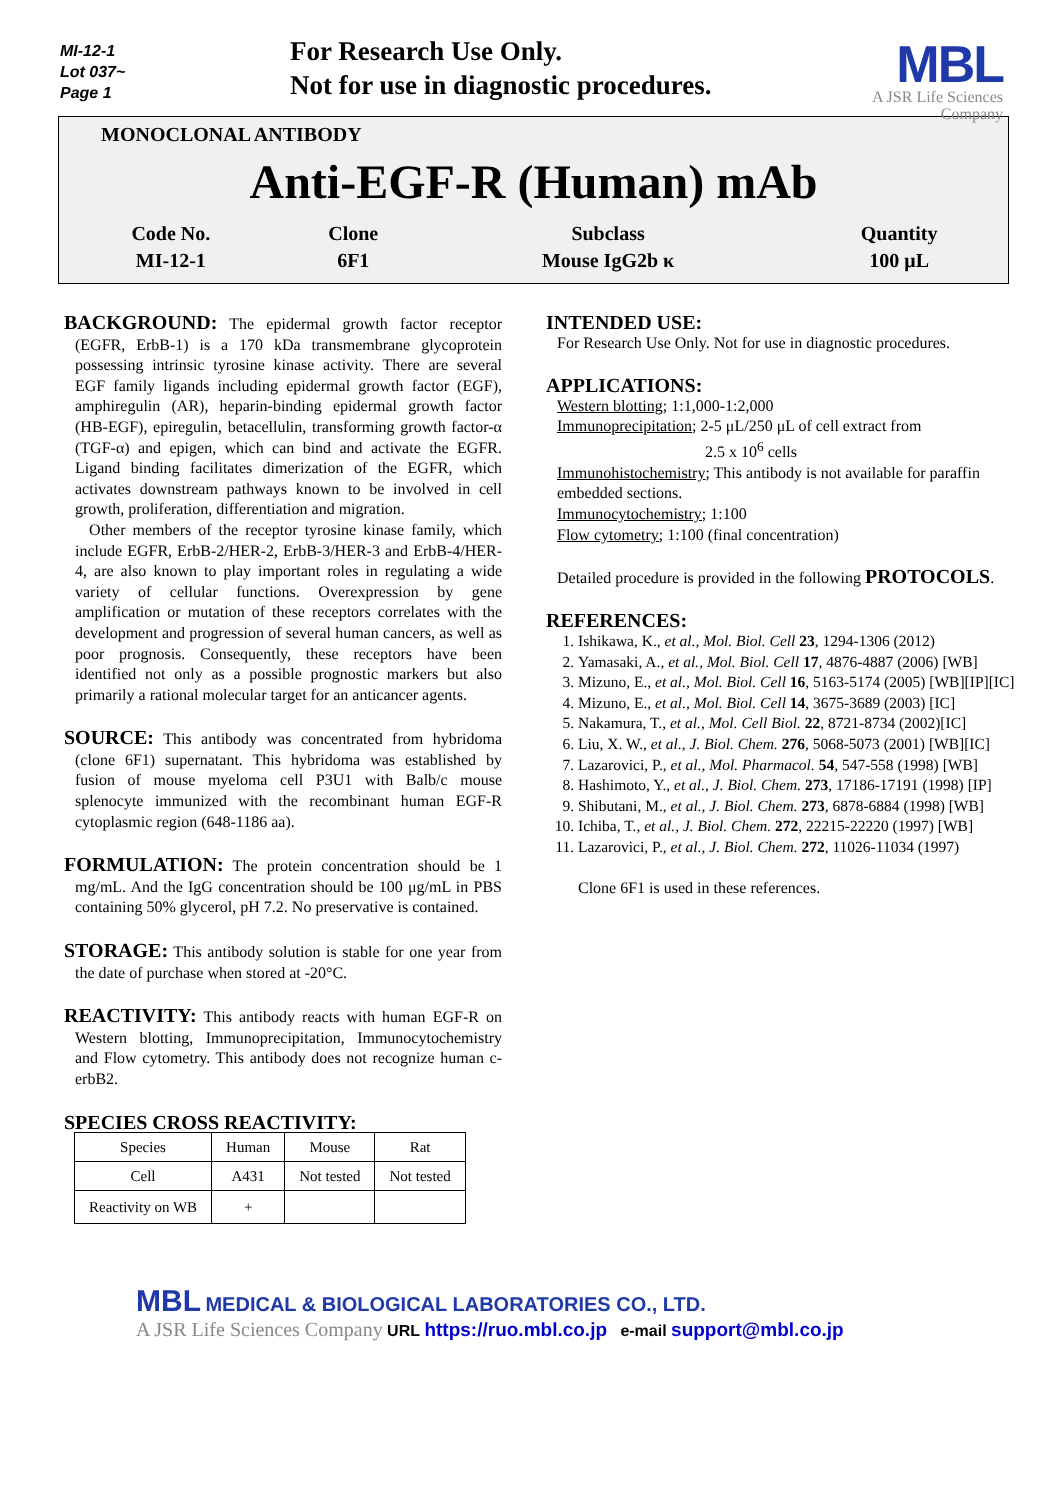MI-12-1
Lot 037~
Page 1
For Research Use Only.
Not for use in diagnostic procedures.
MBL
A JSR Life Sciences
Company
MONOCLONAL ANTIBODY
Anti-EGF-R (Human) mAb
| Code No. | Clone | Subclass | Quantity |
| MI-12-1 | 6F1 | Mouse IgG2b κ | 100 μL |
BACKGROUND: The epidermal growth factor receptor (EGFR, ErbB-1) is a 170 kDa transmembrane glycoprotein possessing intrinsic tyrosine kinase activity. There are several EGF family ligands including epidermal growth factor (EGF), amphiregulin (AR), heparin-binding epidermal growth factor (HB-EGF), epiregulin, betacellulin, transforming growth factor-α (TGF-α) and epigen, which can bind and activate the EGFR. Ligand binding facilitates dimerization of the EGFR, which activates downstream pathways known to be involved in cell growth, proliferation, differentiation and migration.
Other members of the receptor tyrosine kinase family, which include EGFR, ErbB-2/HER-2, ErbB-3/HER-3 and ErbB-4/HER-4, are also known to play important roles in regulating a wide variety of cellular functions. Overexpression by gene amplification or mutation of these receptors correlates with the development and progression of several human cancers, as well as poor prognosis. Consequently, these receptors have been identified not only as a possible prognostic markers but also primarily a rational molecular target for an anticancer agents.
SOURCE: This antibody was concentrated from hybridoma (clone 6F1) supernatant. This hybridoma was established by fusion of mouse myeloma cell P3U1 with Balb/c mouse splenocyte immunized with the recombinant human EGF-R cytoplasmic region (648-1186 aa).
FORMULATION: The protein concentration should be 1 mg/mL. And the IgG concentration should be 100 μg/mL in PBS containing 50% glycerol, pH 7.2. No preservative is contained.
STORAGE: This antibody solution is stable for one year from the date of purchase when stored at -20°C.
REACTIVITY: This antibody reacts with human EGF-R on Western blotting, Immunoprecipitation, Immunocytochemistry and Flow cytometry. This antibody does not recognize human c-erbB2.
SPECIES CROSS REACTIVITY:
| Species | Human | Mouse | Rat |
| Cell | A431 | Not tested | Not tested |
| Reactivity on WB | + | | |
INTENDED USE:
For Research Use Only. Not for use in diagnostic procedures.
APPLICATIONS:
Western blotting; 1:1,000-1:2,000
Immunoprecipitation; 2-5 μL/250 μL of cell extract from
2.5 x 10<sup>6</sup> cells
Immunohistochemistry; This antibody is not available for paraffin embedded sections.
Immunocytochemistry; 1:100
Flow cytometry; 1:100 (final concentration)
Detailed procedure is provided in the following PROTOCOLS.
REFERENCES:
1. Ishikawa, K., et al., Mol. Biol. Cell 23, 1294-1306 (2012)
2. Yamasaki, A., et al., Mol. Biol. Cell 17, 4876-4887 (2006) [WB]
3. Mizuno, E., et al., Mol. Biol. Cell 16, 5163-5174 (2005) [WB][IP][IC]
4. Mizuno, E., et al., Mol. Biol. Cell 14, 3675-3689 (2003) [IC]
5. Nakamura, T., et al., Mol. Cell Biol. 22, 8721-8734 (2002)[IC]
6. Liu, X. W., et al., J. Biol. Chem. 276, 5068-5073 (2001) [WB][IC]
7. Lazarovici, P., et al., Mol. Pharmacol. 54, 547-558 (1998) [WB]
8. Hashimoto, Y., et al., J. Biol. Chem. 273, 17186-17191 (1998) [IP]
9. Shibutani, M., et al., J. Biol. Chem. 273, 6878-6884 (1998) [WB]
10. Ichiba, T., et al., J. Biol. Chem. 272, 22215-22220 (1997) [WB]
11. Lazarovici, P., et al., J. Biol. Chem. 272, 11026-11034 (1997)
Clone 6F1 is used in these references.
MBL MEDICAL & BIOLOGICAL LABORATORIES CO., LTD.
A JSR Life Sciences Company URL https://ruo.mbl.co.jp e-mail support@mbl.co.jp